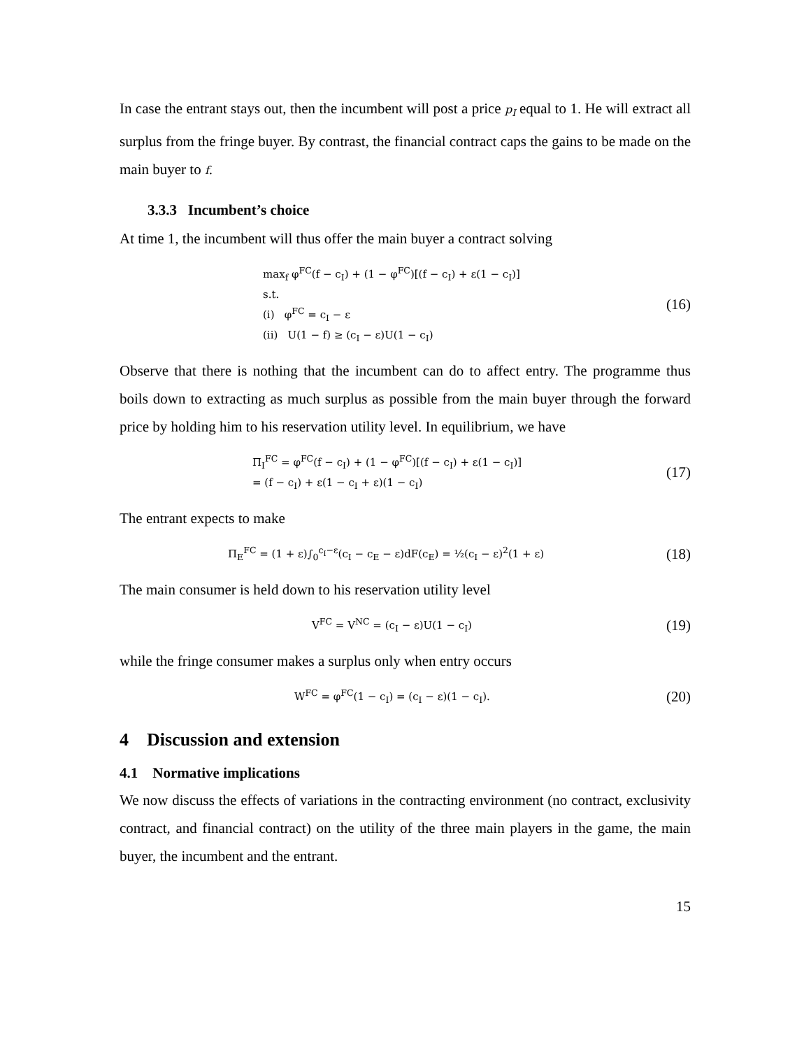In case the entrant stays out, then the incumbent will post a price p<sub>I</sub> equal to 1. He will extract all surplus from the fringe buyer. By contrast, the financial contract caps the gains to be made on the main buyer to f.
3.3.3 Incumbent’s choice
At time 1, the incumbent will thus offer the main buyer a contract solving
max<sub>f</sub> φ<sup>FC</sup>(f − c<sub>I</sub>) + (1 − φ<sup>FC</sup>)[(f − c<sub>I</sub>) + ε(1 − c<sub>I</sub>)]
s.t.
(i) φ<sup>FC</sup> = c<sub>I</sub> − ε
(ii) U(1 − f) ≥ (c<sub>I</sub> − ε)U(1 − c<sub>I</sub>)
(16)
Observe that there is nothing that the incumbent can do to affect entry. The programme thus boils down to extracting as much surplus as possible from the main buyer through the forward price by holding him to his reservation utility level. In equilibrium, we have
Π<sub>I</sub><sup>FC</sup> = φ<sup>FC</sup>(f − c<sub>I</sub>) + (1 − φ<sup>FC</sup>)[(f − c<sub>I</sub>) + ε(1 − c<sub>I</sub>)]
= (f − c<sub>I</sub>) + ε(1 − c<sub>I</sub> + ε)(1 − c<sub>I</sub>)
(17)
The entrant expects to make
Π<sub>E</sub><sup>FC</sup> = (1 + ε)∫<sub>0</sub><sup>c<sub>I</sub>−ε</sup>(c<sub>I</sub> − c<sub>E</sub> − ε)dF(c<sub>E</sub>) = ½(c<sub>I</sub> − ε)<sup>2</sup>(1 + ε)
(18)
The main consumer is held down to his reservation utility level
V<sup>FC</sup> = V<sup>NC</sup> = (c<sub>I</sub> − ε)U(1 − c<sub>I</sub>)
(19)
while the fringe consumer makes a surplus only when entry occurs
W<sup>FC</sup> = φ<sup>FC</sup>(1 − c<sub>I</sub>) = (c<sub>I</sub> − ε)(1 − c<sub>I</sub>).
(20)
4 Discussion and extension
4.1 Normative implications
We now discuss the effects of variations in the contracting environment (no contract, exclusivity contract, and financial contract) on the utility of the three main players in the game, the main buyer, the incumbent and the entrant.
15